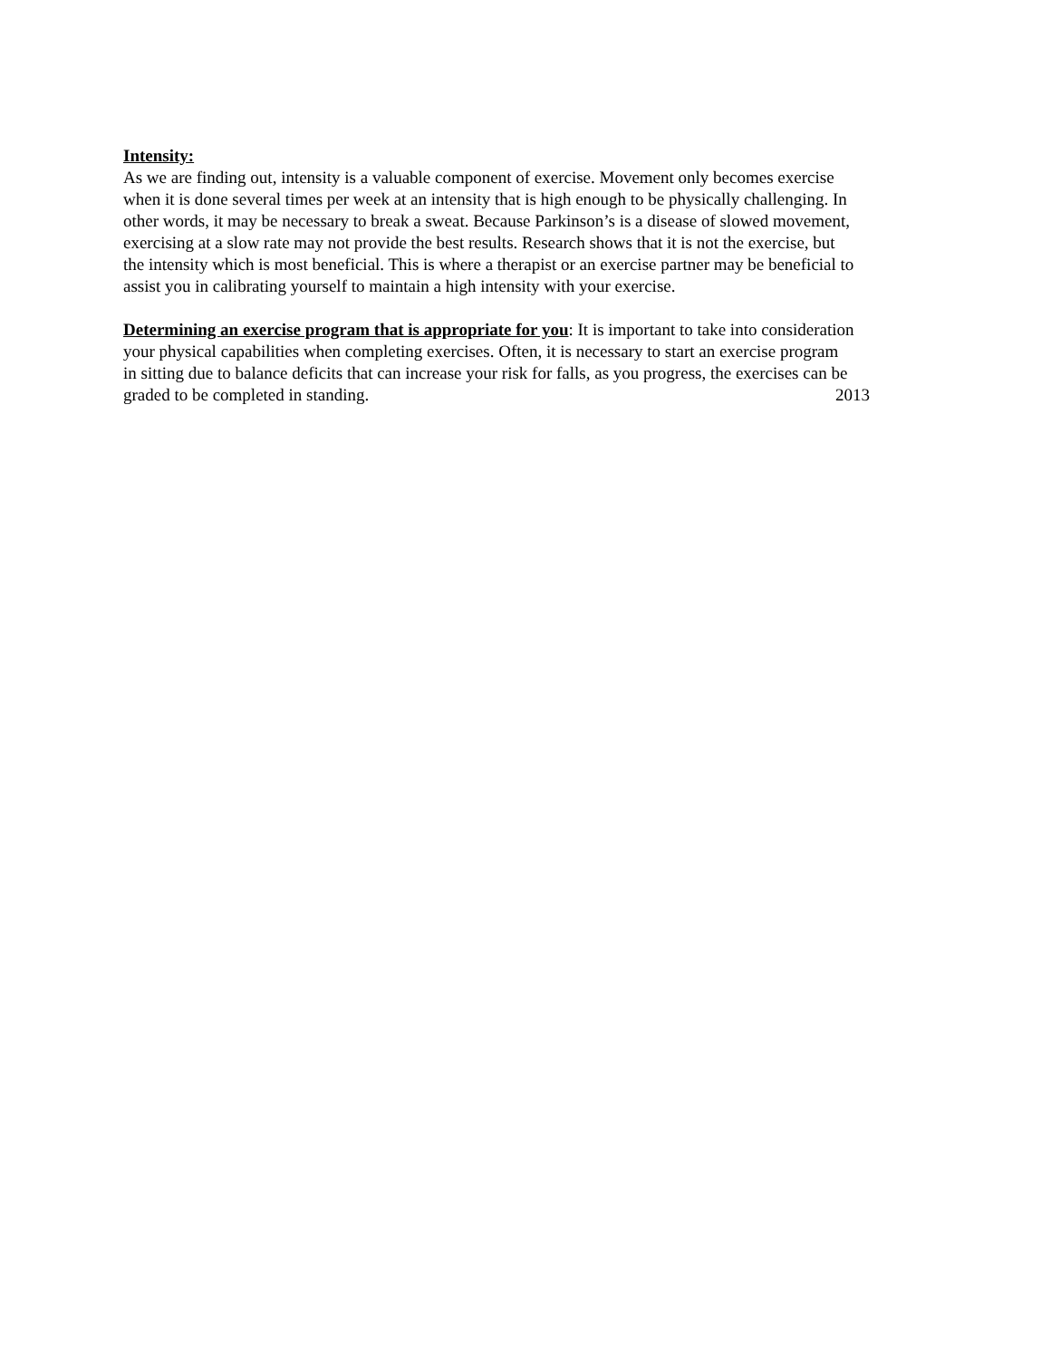Intensity:
As we are finding out, intensity is a valuable component of exercise. Movement only becomes exercise
when it is done several times per week at an intensity that is high enough to be physically challenging. In
other words, it may be necessary to break a sweat. Because Parkinson’s is a disease of slowed movement,
exercising at a slow rate may not provide the best results. Research shows that it is not the exercise, but
the intensity which is most beneficial. This is where a therapist or an exercise partner may be beneficial to
assist you in calibrating yourself to maintain a high intensity with your exercise.
Determining an exercise program that is appropriate for you: It is important to take into consideration
your physical capabilities when completing exercises. Often, it is necessary to start an exercise program
in sitting due to balance deficits that can increase your risk for falls, as you progress, the exercises can be
graded to be completed in standing. 2013